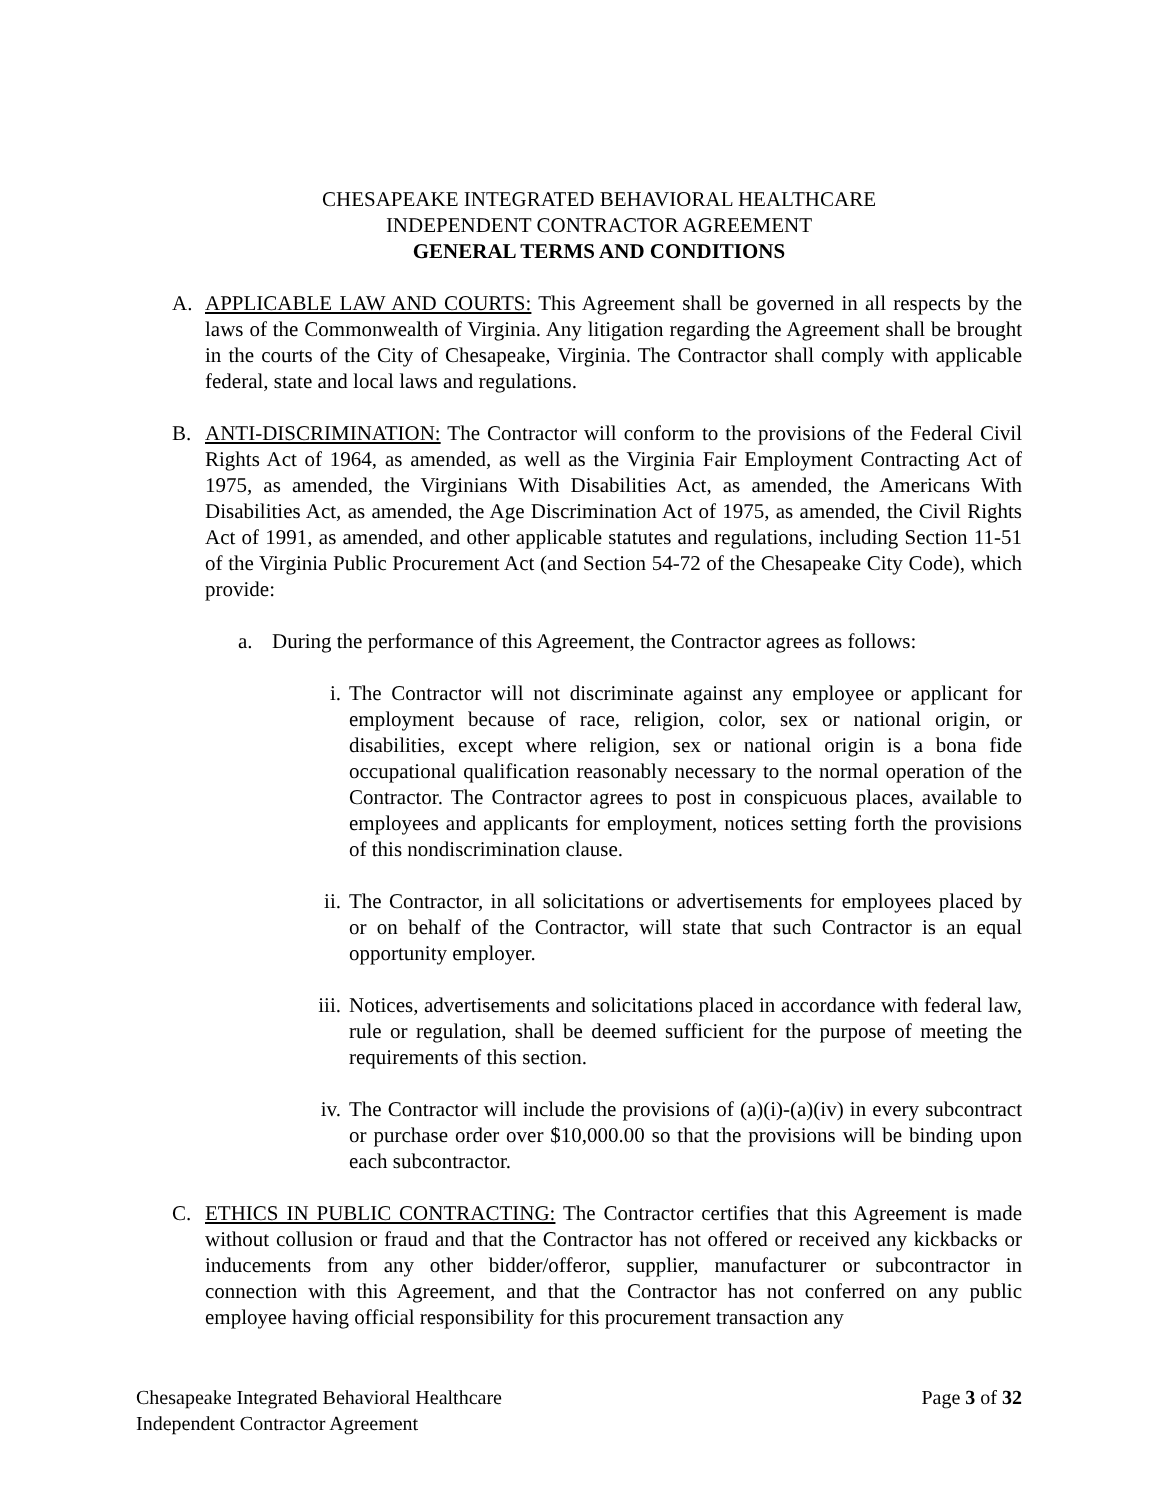CHESAPEAKE INTEGRATED BEHAVIORAL HEALTHCARE
INDEPENDENT CONTRACTOR AGREEMENT
GENERAL TERMS AND CONDITIONS
A. APPLICABLE LAW AND COURTS: This Agreement shall be governed in all respects by the laws of the Commonwealth of Virginia. Any litigation regarding the Agreement shall be brought in the courts of the City of Chesapeake, Virginia. The Contractor shall comply with applicable federal, state and local laws and regulations.
B. ANTI-DISCRIMINATION: The Contractor will conform to the provisions of the Federal Civil Rights Act of 1964, as amended, as well as the Virginia Fair Employment Contracting Act of 1975, as amended, the Virginians With Disabilities Act, as amended, the Americans With Disabilities Act, as amended, the Age Discrimination Act of 1975, as amended, the Civil Rights Act of 1991, as amended, and other applicable statutes and regulations, including Section 11-51 of the Virginia Public Procurement Act (and Section 54-72 of the Chesapeake City Code), which provide:
a. During the performance of this Agreement, the Contractor agrees as follows:
i. The Contractor will not discriminate against any employee or applicant for employment because of race, religion, color, sex or national origin, or disabilities, except where religion, sex or national origin is a bona fide occupational qualification reasonably necessary to the normal operation of the Contractor. The Contractor agrees to post in conspicuous places, available to employees and applicants for employment, notices setting forth the provisions of this nondiscrimination clause.
ii. The Contractor, in all solicitations or advertisements for employees placed by or on behalf of the Contractor, will state that such Contractor is an equal opportunity employer.
iii.
Notices, advertisements and solicitations placed in accordance with federal law, rule or regulation, shall be deemed sufficient for the purpose of meeting the requirements of this section.
iv. The Contractor will include the provisions of (a)(i)-(a)(iv) in every subcontract or purchase order over $10,000.00 so that the provisions will be binding upon each subcontractor.
C. ETHICS IN PUBLIC CONTRACTING: The Contractor certifies that this Agreement is made without collusion or fraud and that the Contractor has not offered or received any kickbacks or inducements from any other bidder/offeror, supplier, manufacturer or subcontractor in connection with this Agreement, and that the Contractor has not conferred on any public employee having official responsibility for this procurement transaction any
Chesapeake Integrated Behavioral Healthcare
Independent Contractor Agreement
Page 3 of 32